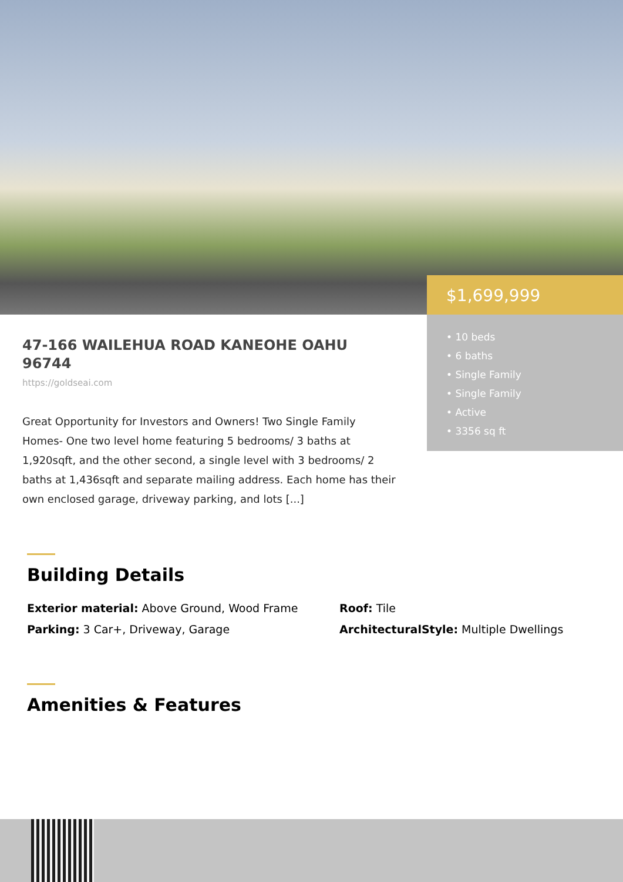$1,699,999
• 10 beds
• 6 baths
• Single Family
• Single Family
• Active
• 3356 sq ft
47-166 WAILEHUA ROAD KANEOHE OAHU 96744
https://goldseai.com
Great Opportunity for Investors and Owners! Two Single Family Homes- One two level home featuring 5 bedrooms/ 3 baths at 1,920sqft, and the other second, a single level with 3 bedrooms/ 2 baths at 1,436sqft and separate mailing address. Each home has their own enclosed garage, driveway parking, and lots [...]
Building Details
Exterior material: Above Ground, Wood Frame
Roof: Tile
Parking: 3 Car+, Driveway, Garage
ArchitecturalStyle: Multiple Dwellings
Amenities & Features